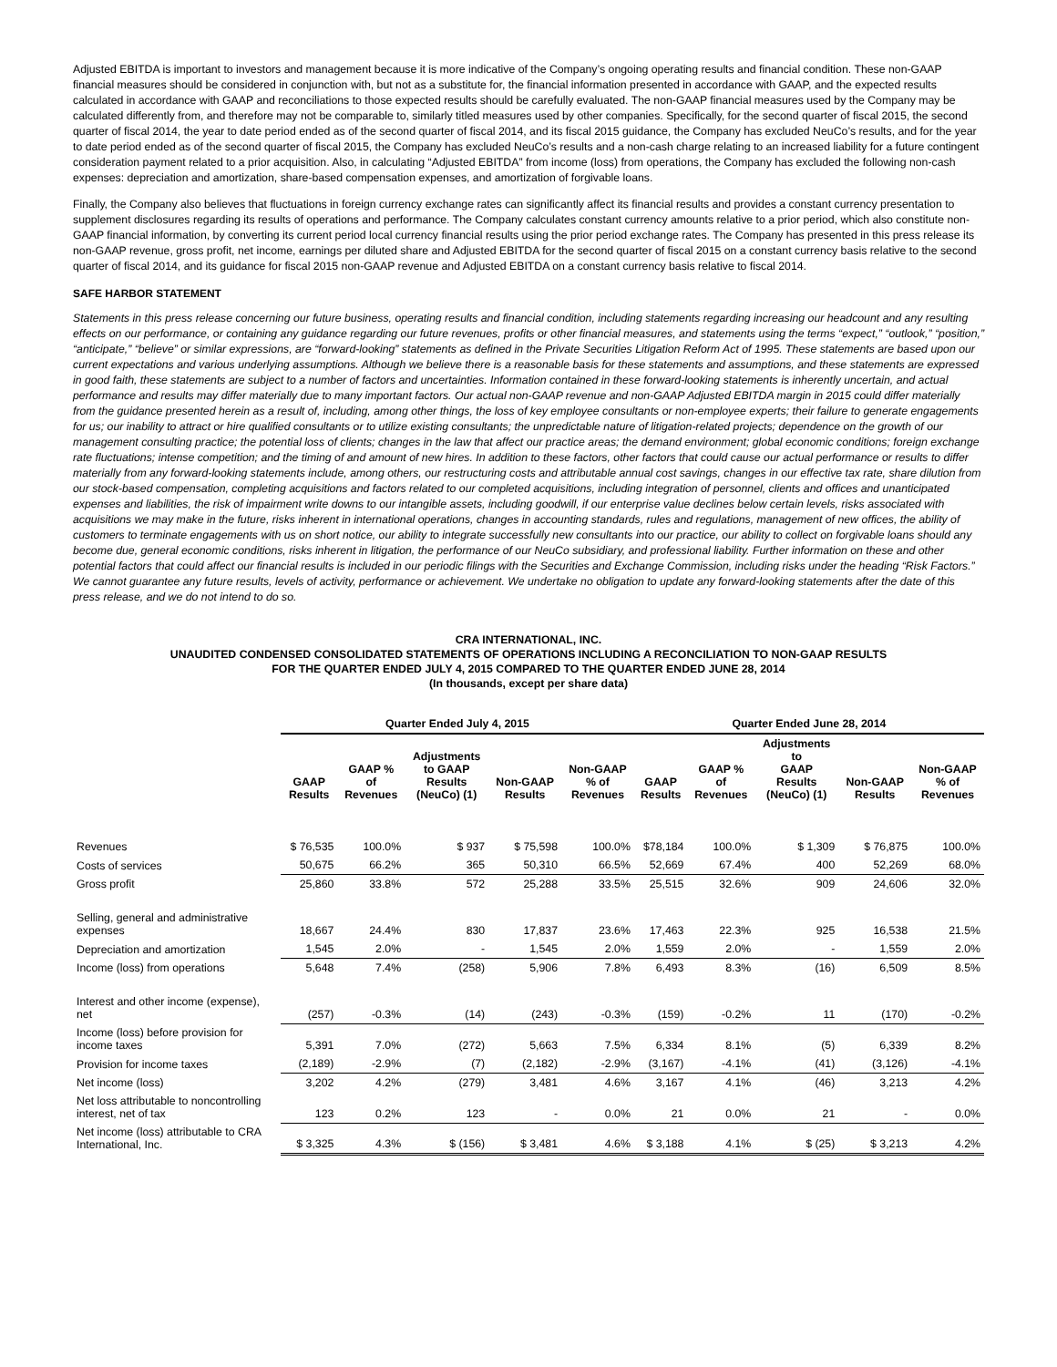Adjusted EBITDA is important to investors and management because it is more indicative of the Company’s ongoing operating results and financial condition. These non-GAAP financial measures should be considered in conjunction with, but not as a substitute for, the financial information presented in accordance with GAAP, and the expected results calculated in accordance with GAAP and reconciliations to those expected results should be carefully evaluated. The non-GAAP financial measures used by the Company may be calculated differently from, and therefore may not be comparable to, similarly titled measures used by other companies. Specifically, for the second quarter of fiscal 2015, the second quarter of fiscal 2014, the year to date period ended as of the second quarter of fiscal 2014, and its fiscal 2015 guidance, the Company has excluded NeuCo’s results, and for the year to date period ended as of the second quarter of fiscal 2015, the Company has excluded NeuCo’s results and a non-cash charge relating to an increased liability for a future contingent consideration payment related to a prior acquisition. Also, in calculating “Adjusted EBITDA” from income (loss) from operations, the Company has excluded the following non-cash expenses: depreciation and amortization, share-based compensation expenses, and amortization of forgivable loans.
Finally, the Company also believes that fluctuations in foreign currency exchange rates can significantly affect its financial results and provides a constant currency presentation to supplement disclosures regarding its results of operations and performance. The Company calculates constant currency amounts relative to a prior period, which also constitute non-GAAP financial information, by converting its current period local currency financial results using the prior period exchange rates. The Company has presented in this press release its non-GAAP revenue, gross profit, net income, earnings per diluted share and Adjusted EBITDA for the second quarter of fiscal 2015 on a constant currency basis relative to the second quarter of fiscal 2014, and its guidance for fiscal 2015 non-GAAP revenue and Adjusted EBITDA on a constant currency basis relative to fiscal 2014.
SAFE HARBOR STATEMENT
Statements in this press release concerning our future business, operating results and financial condition, including statements regarding increasing our headcount and any resulting effects on our performance, or containing any guidance regarding our future revenues, profits or other financial measures, and statements using the terms “expect,” “outlook,” “position,” “anticipate,” “believe” or similar expressions, are “forward-looking” statements as defined in the Private Securities Litigation Reform Act of 1995. These statements are based upon our current expectations and various underlying assumptions. Although we believe there is a reasonable basis for these statements and assumptions, and these statements are expressed in good faith, these statements are subject to a number of factors and uncertainties. Information contained in these forward-looking statements is inherently uncertain, and actual performance and results may differ materially due to many important factors. Our actual non-GAAP revenue and non-GAAP Adjusted EBITDA margin in 2015 could differ materially from the guidance presented herein as a result of, including, among other things, the loss of key employee consultants or non-employee experts; their failure to generate engagements for us; our inability to attract or hire qualified consultants or to utilize existing consultants; the unpredictable nature of litigation-related projects; dependence on the growth of our management consulting practice; the potential loss of clients; changes in the law that affect our practice areas; the demand environment; global economic conditions; foreign exchange rate fluctuations; intense competition; and the timing of and amount of new hires. In addition to these factors, other factors that could cause our actual performance or results to differ materially from any forward-looking statements include, among others, our restructuring costs and attributable annual cost savings, changes in our effective tax rate, share dilution from our stock-based compensation, completing acquisitions and factors related to our completed acquisitions, including integration of personnel, clients and offices and unanticipated expenses and liabilities, the risk of impairment write downs to our intangible assets, including goodwill, if our enterprise value declines below certain levels, risks associated with acquisitions we may make in the future, risks inherent in international operations, changes in accounting standards, rules and regulations, management of new offices, the ability of customers to terminate engagements with us on short notice, our ability to integrate successfully new consultants into our practice, our ability to collect on forgivable loans should any become due, general economic conditions, risks inherent in litigation, the performance of our NeuCo subsidiary, and professional liability. Further information on these and other potential factors that could affect our financial results is included in our periodic filings with the Securities and Exchange Commission, including risks under the heading “Risk Factors.” We cannot guarantee any future results, levels of activity, performance or achievement. We undertake no obligation to update any forward-looking statements after the date of this press release, and we do not intend to do so.
CRA INTERNATIONAL, INC.
UNAUDITED CONDENSED CONSOLIDATED STATEMENTS OF OPERATIONS INCLUDING A RECONCILIATION TO NON-GAAP RESULTS
FOR THE QUARTER ENDED JULY 4, 2015 COMPARED TO THE QUARTER ENDED JUNE 28, 2014
(In thousands, except per share data)
| | Quarter Ended July 4, 2015 | | | | | Quarter Ended June 28, 2014 | | | | |
| --- | --- | --- | --- | --- | --- | --- | --- | --- | --- | --- |
| | GAAP Results | GAAP % of Revenues | Adjustments to GAAP Results (NeuCo) (1) | Non-GAAP Results | Non-GAAP % of Revenues | GAAP Results | GAAP % of Revenues | Adjustments to GAAP Results (NeuCo) (1) | Non-GAAP Results | Non-GAAP % of Revenues |
| Revenues | $ 76,535 | 100.0% | $ 937 | $ 75,598 | 100.0% | $78,184 | 100.0% | $ 1,309 | $ 76,875 | 100.0% |
| Costs of services | 50,675 | 66.2% | 365 | 50,310 | 66.5% | 52,669 | 67.4% | 400 | 52,269 | 68.0% |
| Gross profit | 25,860 | 33.8% | 572 | 25,288 | 33.5% | 25,515 | 32.6% | 909 | 24,606 | 32.0% |
| Selling, general and administrative expenses | 18,667 | 24.4% | 830 | 17,837 | 23.6% | 17,463 | 22.3% | 925 | 16,538 | 21.5% |
| Depreciation and amortization | 1,545 | 2.0% | - | 1,545 | 2.0% | 1,559 | 2.0% | - | 1,559 | 2.0% |
| Income (loss) from operations | 5,648 | 7.4% | (258) | 5,906 | 7.8% | 6,493 | 8.3% | (16) | 6,509 | 8.5% |
| Interest and other income (expense), net | (257) | -0.3% | (14) | (243) | -0.3% | (159) | -0.2% | 11 | (170) | -0.2% |
| Income (loss) before provision for income taxes | 5,391 | 7.0% | (272) | 5,663 | 7.5% | 6,334 | 8.1% | (5) | 6,339 | 8.2% |
| Provision for income taxes | (2,189) | -2.9% | (7) | (2,182) | -2.9% | (3,167) | -4.1% | (41) | (3,126) | -4.1% |
| Net income (loss) | 3,202 | 4.2% | (279) | 3,481 | 4.6% | 3,167 | 4.1% | (46) | 3,213 | 4.2% |
| Net loss attributable to noncontrolling interest, net of tax | 123 | 0.2% | 123 | - | 0.0% | 21 | 0.0% | 21 | - | 0.0% |
| Net income (loss) attributable to CRA International, Inc. | $ 3,325 | 4.3% | $ (156) | $ 3,481 | 4.6% | $ 3,188 | 4.1% | $ (25) | $ 3,213 | 4.2% |